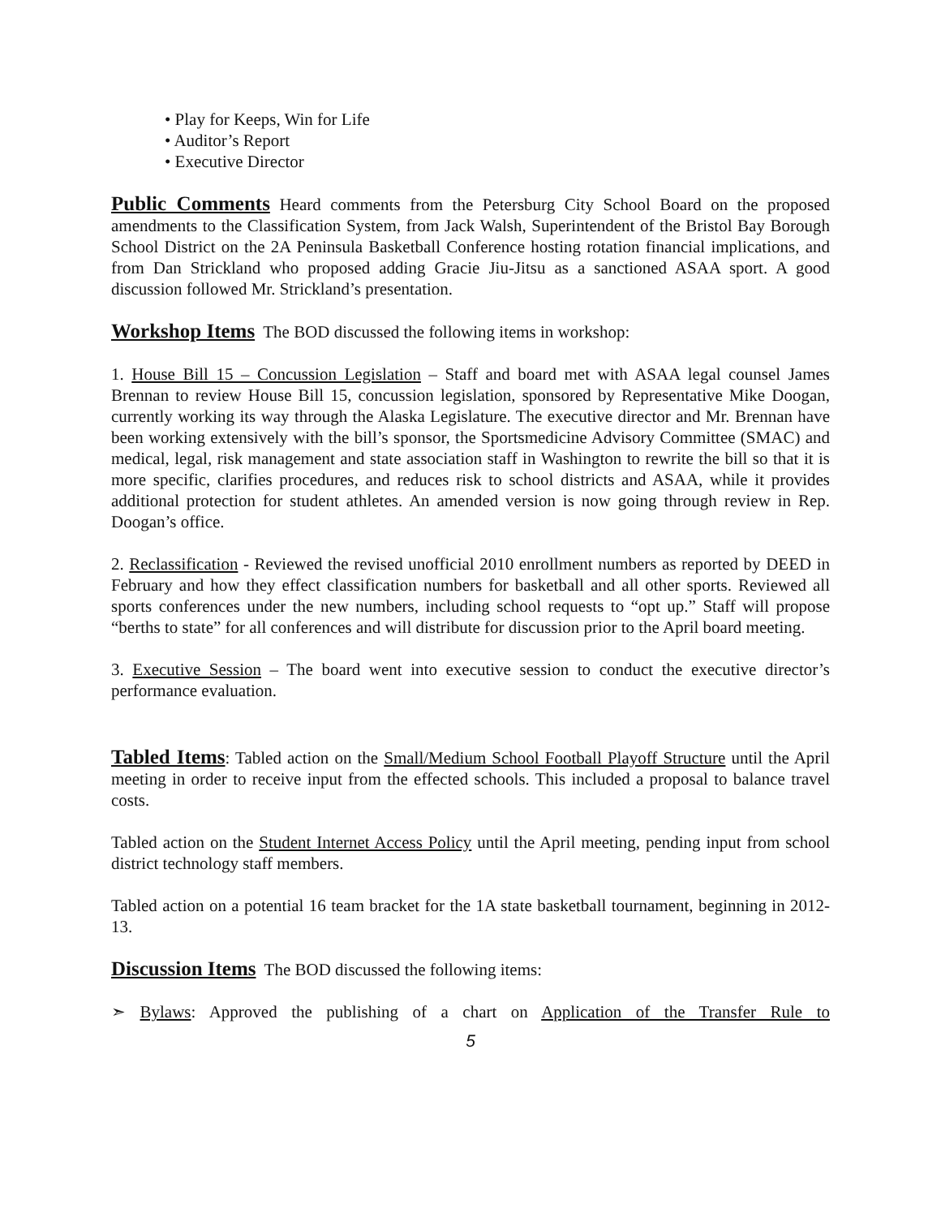• Play for Keeps, Win for Life
• Auditor’s Report
• Executive Director
Public Comments Heard comments from the Petersburg City School Board on the proposed amendments to the Classification System, from Jack Walsh, Superintendent of the Bristol Bay Borough School District on the 2A Peninsula Basketball Conference hosting rotation financial implications, and from Dan Strickland who proposed adding Gracie Jiu-Jitsu as a sanctioned ASAA sport. A good discussion followed Mr. Strickland’s presentation.
Workshop Items The BOD discussed the following items in workshop:
1. House Bill 15 – Concussion Legislation – Staff and board met with ASAA legal counsel James Brennan to review House Bill 15, concussion legislation, sponsored by Representative Mike Doogan, currently working its way through the Alaska Legislature. The executive director and Mr. Brennan have been working extensively with the bill’s sponsor, the Sportsmedicine Advisory Committee (SMAC) and medical, legal, risk management and state association staff in Washington to rewrite the bill so that it is more specific, clarifies procedures, and reduces risk to school districts and ASAA, while it provides additional protection for student athletes. An amended version is now going through review in Rep. Doogan’s office.
2. Reclassification - Reviewed the revised unofficial 2010 enrollment numbers as reported by DEED in February and how they effect classification numbers for basketball and all other sports. Reviewed all sports conferences under the new numbers, including school requests to “opt up.” Staff will propose “berths to state” for all conferences and will distribute for discussion prior to the April board meeting.
3. Executive Session – The board went into executive session to conduct the executive director’s performance evaluation.
Tabled Items: Tabled action on the Small/Medium School Football Playoff Structure until the April meeting in order to receive input from the effected schools. This included a proposal to balance travel costs.
Tabled action on the Student Internet Access Policy until the April meeting, pending input from school district technology staff members.
Tabled action on a potential 16 team bracket for the 1A state basketball tournament, beginning in 2012-13.
Discussion Items The BOD discussed the following items:
➣ Bylaws: Approved the publishing of a chart on Application of the Transfer Rule to
5